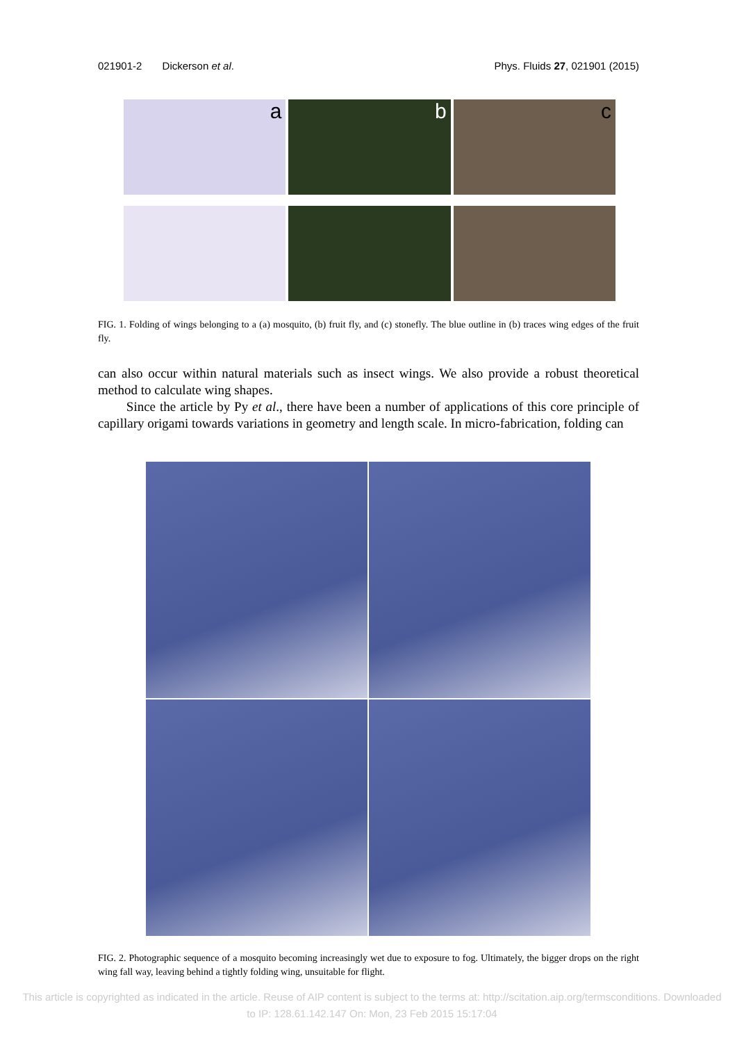021901-2 Dickerson et al. Phys. Fluids 27, 021901 (2015)
a
b
c
FIG. 1. Folding of wings belonging to a (a) mosquito, (b) fruit fly, and (c) stonefly. The blue outline in (b) traces wing edges of the fruit fly.
can also occur within natural materials such as insect wings. We also provide a robust theoretical method to calculate wing shapes.
Since the article by Py et al., there have been a number of applications of this core principle of capillary origami towards variations in geometry and length scale. In micro-fabrication, folding can
FIG. 2. Photographic sequence of a mosquito becoming increasingly wet due to exposure to fog. Ultimately, the bigger drops on the right wing fall way, leaving behind a tightly folding wing, unsuitable for flight.
This article is copyrighted as indicated in the article. Reuse of AIP content is subject to the terms at: http://scitation.aip.org/termsconditions. Downloaded
to IP: 128.61.142.147 On: Mon, 23 Feb 2015 15:17:04